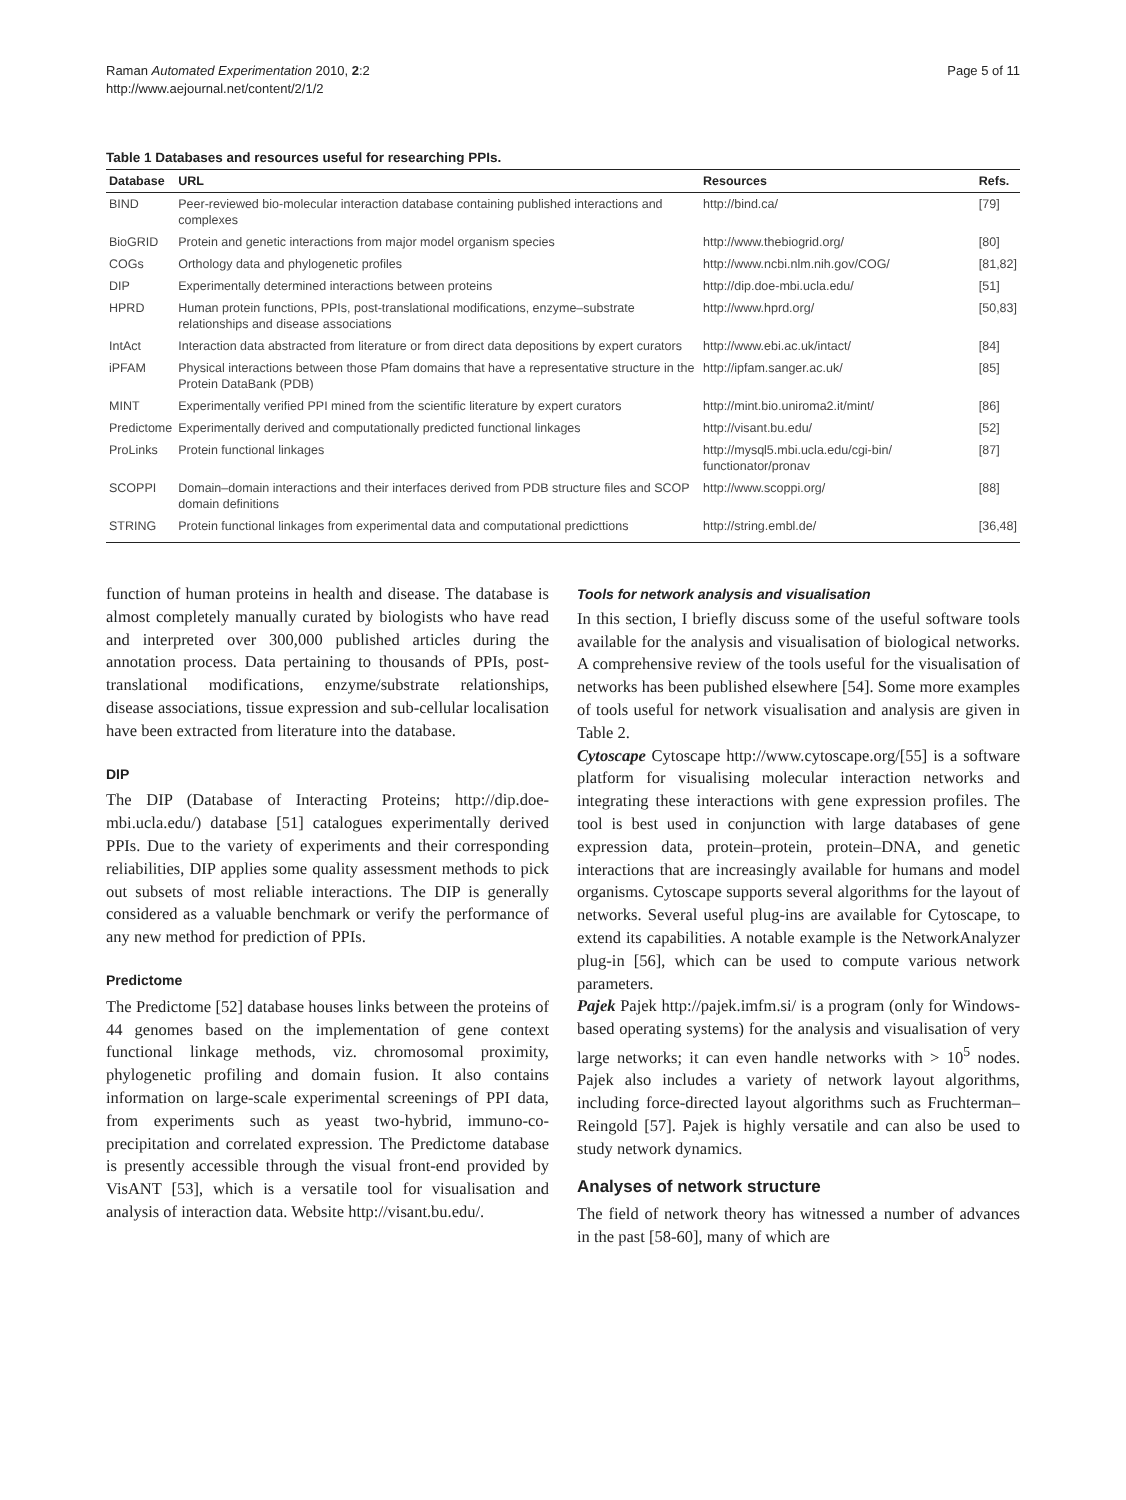Raman Automated Experimentation 2010, 2:2
http://www.aejournal.net/content/2/1/2
Page 5 of 11
Table 1 Databases and resources useful for researching PPIs.
| Database | URL | Resources | Refs. |
| --- | --- | --- | --- |
| BIND | Peer-reviewed bio-molecular interaction database containing published interactions and complexes | http://bind.ca/ | [79] |
| BioGRID | Protein and genetic interactions from major model organism species | http://www.thebiogrid.org/ | [80] |
| COGs | Orthology data and phylogenetic profiles | http://www.ncbi.nlm.nih.gov/COG/ | [81,82] |
| DIP | Experimentally determined interactions between proteins | http://dip.doe-mbi.ucla.edu/ | [51] |
| HPRD | Human protein functions, PPIs, post-translational modifications, enzyme–substrate relationships and disease associations | http://www.hprd.org/ | [50,83] |
| IntAct | Interaction data abstracted from literature or from direct data depositions by expert curators | http://www.ebi.ac.uk/intact/ | [84] |
| iPFAM | Physical interactions between those Pfam domains that have a representative structure in the Protein DataBank (PDB) | http://ipfam.sanger.ac.uk/ | [85] |
| MINT | Experimentally verified PPI mined from the scientific literature by expert curators | http://mint.bio.uniroma2.it/mint/ | [86] |
| Predictome | Experimentally derived and computationally predicted functional linkages | http://visant.bu.edu/ | [52] |
| ProLinks | Protein functional linkages | http://mysql5.mbi.ucla.edu/cgi-bin/ functionator/pronav | [87] |
| SCOPPI | Domain–domain interactions and their interfaces derived from PDB structure files and SCOP domain definitions | http://www.scoppi.org/ | [88] |
| STRING | Protein functional linkages from experimental data and computational predicttions | http://string.embl.de/ | [36,48] |
function of human proteins in health and disease. The database is almost completely manually curated by biologists who have read and interpreted over 300,000 published articles during the annotation process. Data pertaining to thousands of PPIs, post-translational modifications, enzyme/substrate relationships, disease associations, tissue expression and sub-cellular localisation have been extracted from literature into the database.
DIP
The DIP (Database of Interacting Proteins; http://dip.doe-mbi.ucla.edu/) database [51] catalogues experimentally derived PPIs. Due to the variety of experiments and their corresponding reliabilities, DIP applies some quality assessment methods to pick out subsets of most reliable interactions. The DIP is generally considered as a valuable benchmark or verify the performance of any new method for prediction of PPIs.
Predictome
The Predictome [52] database houses links between the proteins of 44 genomes based on the implementation of gene context functional linkage methods, viz. chromosomal proximity, phylogenetic profiling and domain fusion. It also contains information on large-scale experimental screenings of PPI data, from experiments such as yeast two-hybrid, immuno-co-precipitation and correlated expression. The Predictome database is presently accessible through the visual front-end provided by VisANT [53], which is a versatile tool for visualisation and analysis of interaction data. Website http://visant.bu.edu/.
Tools for network analysis and visualisation
In this section, I briefly discuss some of the useful software tools available for the analysis and visualisation of biological networks. A comprehensive review of the tools useful for the visualisation of networks has been published elsewhere [54]. Some more examples of tools useful for network visualisation and analysis are given in Table 2.
Cytoscape Cytoscape http://www.cytoscape.org/[55] is a software platform for visualising molecular interaction networks and integrating these interactions with gene expression profiles. The tool is best used in conjunction with large databases of gene expression data, protein–protein, protein–DNA, and genetic interactions that are increasingly available for humans and model organisms. Cytoscape supports several algorithms for the layout of networks. Several useful plug-ins are available for Cytoscape, to extend its capabilities. A notable example is the NetworkAnalyzer plug-in [56], which can be used to compute various network parameters.
Pajek Pajek http://pajek.imfm.si/ is a program (only for Windows-based operating systems) for the analysis and visualisation of very large networks; it can even handle networks with > 10<sup>5</sup> nodes. Pajek also includes a variety of network layout algorithms, including force-directed layout algorithms such as Fruchterman–Reingold [57]. Pajek is highly versatile and can also be used to study network dynamics.
Analyses of network structure
The field of network theory has witnessed a number of advances in the past [58-60], many of which are